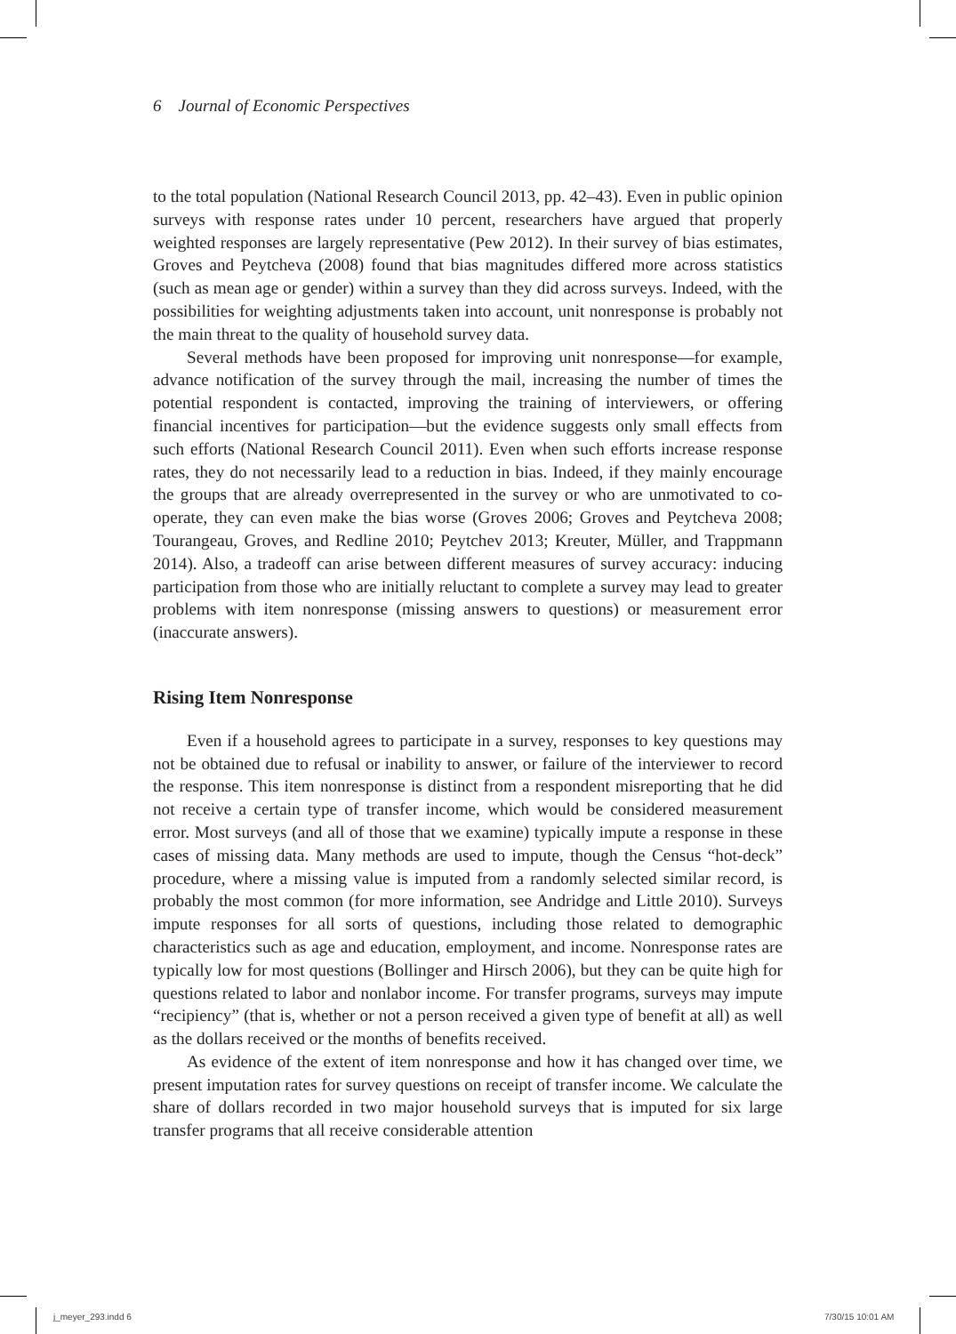6 Journal of Economic Perspectives
to the total population (National Research Council 2013, pp. 42–43). Even in public opinion surveys with response rates under 10 percent, researchers have argued that properly weighted responses are largely representative (Pew 2012). In their survey of bias estimates, Groves and Peytcheva (2008) found that bias magnitudes differed more across statistics (such as mean age or gender) within a survey than they did across surveys. Indeed, with the possibilities for weighting adjustments taken into account, unit nonresponse is probably not the main threat to the quality of household survey data.
Several methods have been proposed for improving unit nonresponse—for example, advance notification of the survey through the mail, increasing the number of times the potential respondent is contacted, improving the training of interviewers, or offering financial incentives for participation—but the evidence suggests only small effects from such efforts (National Research Council 2011). Even when such efforts increase response rates, they do not necessarily lead to a reduction in bias. Indeed, if they mainly encourage the groups that are already overrepresented in the survey or who are unmotivated to co-operate, they can even make the bias worse (Groves 2006; Groves and Peytcheva 2008; Tourangeau, Groves, and Redline 2010; Peytchev 2013; Kreuter, Müller, and Trappmann 2014). Also, a tradeoff can arise between different measures of survey accuracy: inducing participation from those who are initially reluctant to complete a survey may lead to greater problems with item nonresponse (missing answers to questions) or measurement error (inaccurate answers).
Rising Item Nonresponse
Even if a household agrees to participate in a survey, responses to key questions may not be obtained due to refusal or inability to answer, or failure of the interviewer to record the response. This item nonresponse is distinct from a respondent misreporting that he did not receive a certain type of transfer income, which would be considered measurement error. Most surveys (and all of those that we examine) typically impute a response in these cases of missing data. Many methods are used to impute, though the Census “hot-deck” procedure, where a missing value is imputed from a randomly selected similar record, is probably the most common (for more information, see Andridge and Little 2010). Surveys impute responses for all sorts of questions, including those related to demographic characteristics such as age and education, employment, and income. Nonresponse rates are typically low for most questions (Bollinger and Hirsch 2006), but they can be quite high for questions related to labor and nonlabor income. For transfer programs, surveys may impute “recipiency” (that is, whether or not a person received a given type of benefit at all) as well as the dollars received or the months of benefits received.
As evidence of the extent of item nonresponse and how it has changed over time, we present imputation rates for survey questions on receipt of transfer income. We calculate the share of dollars recorded in two major household surveys that is imputed for six large transfer programs that all receive considerable attention
j_meyer_293.indd 6 7/30/15 10:01 AM